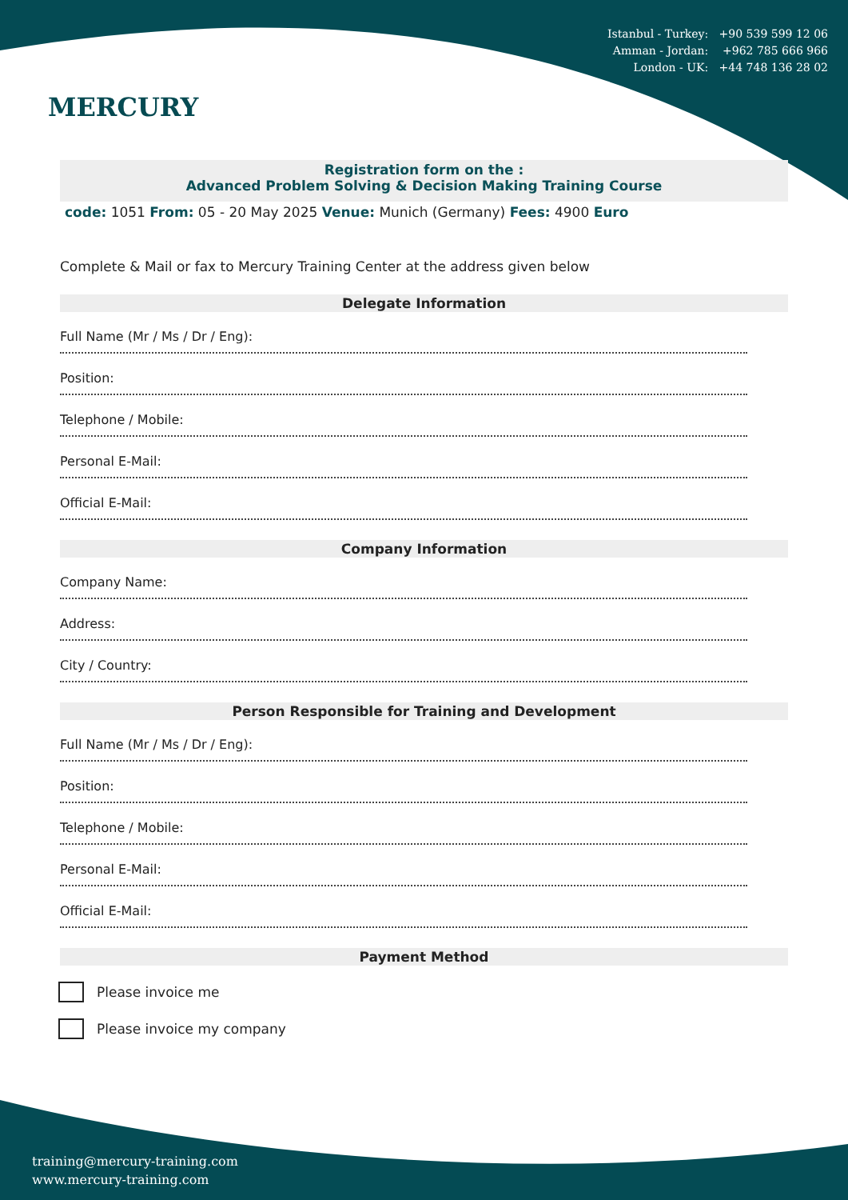MERCURY
Istanbul - Turkey: +90 539 599 12 06
Amman - Jordan: +962 785 666 966
London - UK: +44 748 136 28 02
Registration form on the :
Advanced Problem Solving & Decision Making Training Course
code: 1051 From: 05 - 20 May 2025 Venue: Munich (Germany) Fees: 4900 Euro
Complete & Mail or fax to Mercury Training Center at the address given below
Delegate Information
Full Name (Mr / Ms / Dr / Eng):
Position:
Telephone / Mobile:
Personal E-Mail:
Official E-Mail:
Company Information
Company Name:
Address:
City / Country:
Person Responsible for Training and Development
Full Name (Mr / Ms / Dr / Eng):
Position:
Telephone / Mobile:
Personal E-Mail:
Official E-Mail:
Payment Method
Please invoice me
Please invoice my company
training@mercury-training.com
www.mercury-training.com